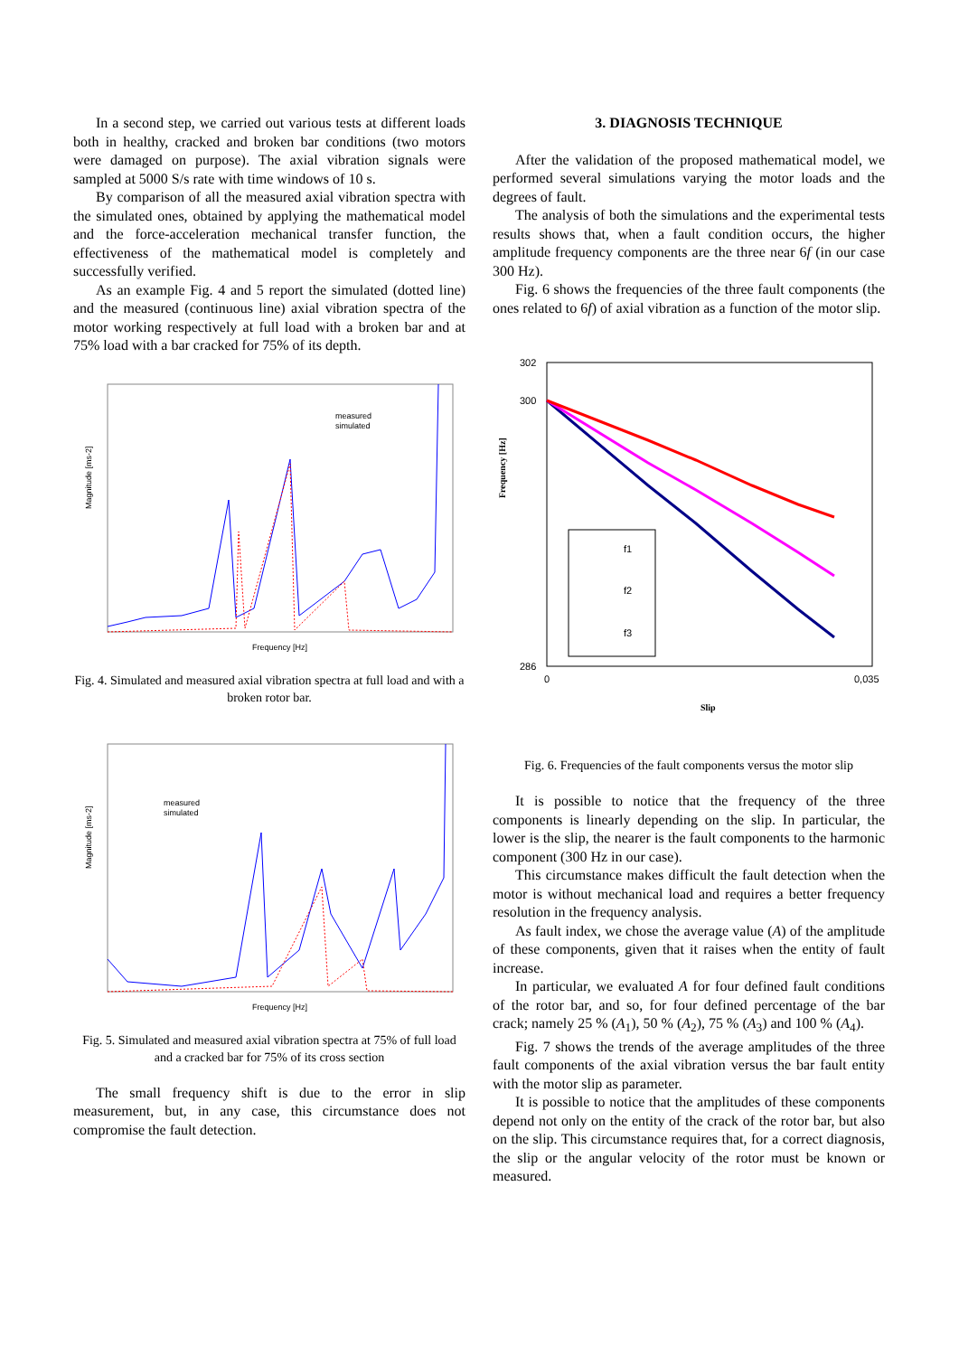In a second step, we carried out various tests at different loads both in healthy, cracked and broken bar conditions (two motors were damaged on purpose). The axial vibration signals were sampled at 5000 S/s rate with time windows of 10 s.
By comparison of all the measured axial vibration spectra with the simulated ones, obtained by applying the mathematical model and the force-acceleration mechanical transfer function, the effectiveness of the mathematical model is completely and successfully verified.
As an example Fig. 4 and 5 report the simulated (dotted line) and the measured (continuous line) axial vibration spectra of the motor working respectively at full load with a broken bar and at 75% load with a bar cracked for 75% of its depth.
Magnitude [ms-2]
Frequency [Hz]
measured
simulated
Fig. 4. Simulated and measured axial vibration spectra at full load and with a broken rotor bar.
Magnitude [ms-2]
Frequency [Hz]
measured
simulated
Fig. 5. Simulated and measured axial vibration spectra at 75% of full load and a cracked bar for 75% of its cross section
The small frequency shift is due to the error in slip measurement, but, in any case, this circumstance does not compromise the fault detection.
3. DIAGNOSIS TECHNIQUE
After the validation of the proposed mathematical model, we performed several simulations varying the motor loads and the degrees of fault.
The analysis of both the simulations and the experimental tests results shows that, when a fault condition occurs, the higher amplitude frequency components are the three near 6f (in our case 300 Hz).
Fig. 6 shows the frequencies of the three fault components (the ones related to 6f) of axial vibration as a function of the motor slip.
f1
f2
f3
302
300
286
Frequency [Hz]
0
0,035
Slip
Fig. 6. Frequencies of the fault components versus the motor slip
It is possible to notice that the frequency of the three components is linearly depending on the slip. In particular, the lower is the slip, the nearer is the fault components to the harmonic component (300 Hz in our case).
This circumstance makes difficult the fault detection when the motor is without mechanical load and requires a better frequency resolution in the frequency analysis.
As fault index, we chose the average value (A) of the amplitude of these components, given that it raises when the entity of fault increase.
In particular, we evaluated A for four defined fault conditions of the rotor bar, and so, for four defined percentage of the bar crack; namely 25 % (A<sub>1</sub>), 50 % (A<sub>2</sub>), 75 % (A<sub>3</sub>) and 100 % (A<sub>4</sub>).
Fig. 7 shows the trends of the average amplitudes of the three fault components of the axial vibration versus the bar fault entity with the motor slip as parameter.
It is possible to notice that the amplitudes of these components depend not only on the entity of the crack of the rotor bar, but also on the slip. This circumstance requires that, for a correct diagnosis, the slip or the angular velocity of the rotor must be known or measured.